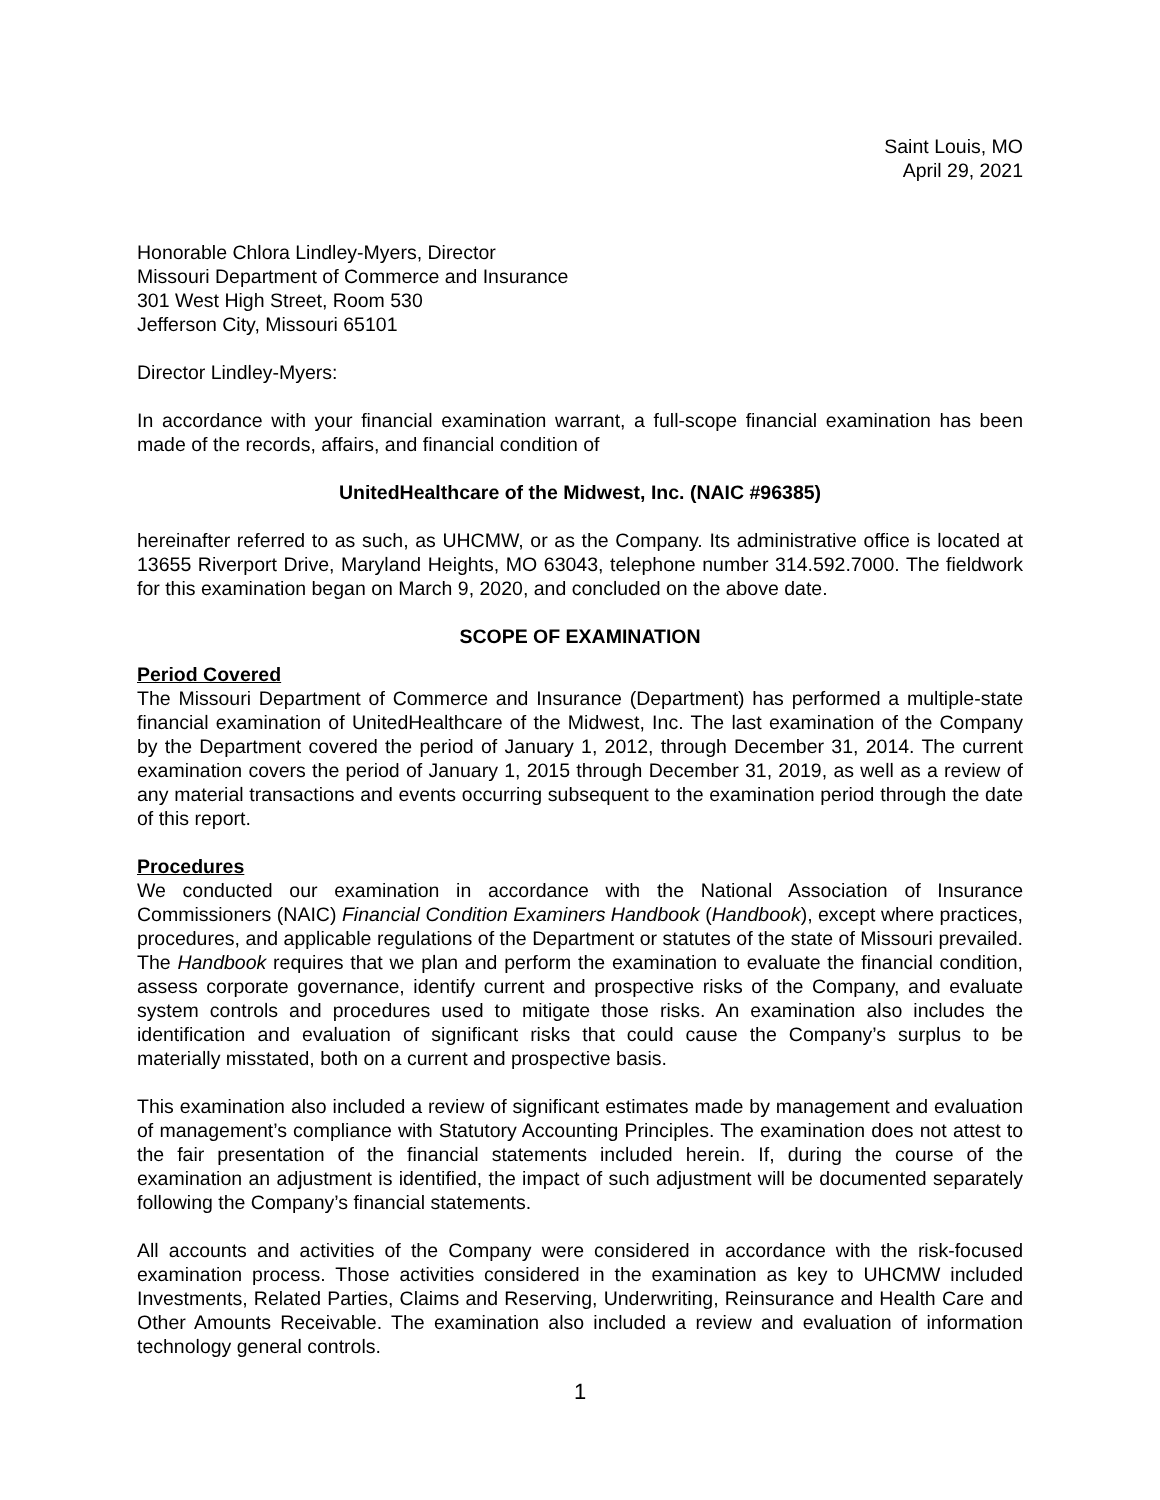Saint Louis, MO
April 29, 2021
Honorable Chlora Lindley-Myers, Director
Missouri Department of Commerce and Insurance
301 West High Street, Room 530
Jefferson City, Missouri 65101
Director Lindley-Myers:
In accordance with your financial examination warrant, a full-scope financial examination has been made of the records, affairs, and financial condition of
UnitedHealthcare of the Midwest, Inc. (NAIC #96385)
hereinafter referred to as such, as UHCMW, or as the Company. Its administrative office is located at 13655 Riverport Drive, Maryland Heights, MO 63043, telephone number 314.592.7000. The fieldwork for this examination began on March 9, 2020, and concluded on the above date.
SCOPE OF EXAMINATION
Period Covered
The Missouri Department of Commerce and Insurance (Department) has performed a multiple-state financial examination of UnitedHealthcare of the Midwest, Inc. The last examination of the Company by the Department covered the period of January 1, 2012, through December 31, 2014. The current examination covers the period of January 1, 2015 through December 31, 2019, as well as a review of any material transactions and events occurring subsequent to the examination period through the date of this report.
Procedures
We conducted our examination in accordance with the National Association of Insurance Commissioners (NAIC) Financial Condition Examiners Handbook (Handbook), except where practices, procedures, and applicable regulations of the Department or statutes of the state of Missouri prevailed. The Handbook requires that we plan and perform the examination to evaluate the financial condition, assess corporate governance, identify current and prospective risks of the Company, and evaluate system controls and procedures used to mitigate those risks. An examination also includes the identification and evaluation of significant risks that could cause the Company’s surplus to be materially misstated, both on a current and prospective basis.
This examination also included a review of significant estimates made by management and evaluation of management’s compliance with Statutory Accounting Principles. The examination does not attest to the fair presentation of the financial statements included herein. If, during the course of the examination an adjustment is identified, the impact of such adjustment will be documented separately following the Company’s financial statements.
All accounts and activities of the Company were considered in accordance with the risk-focused examination process. Those activities considered in the examination as key to UHCMW included Investments, Related Parties, Claims and Reserving, Underwriting, Reinsurance and Health Care and Other Amounts Receivable. The examination also included a review and evaluation of information technology general controls.
1